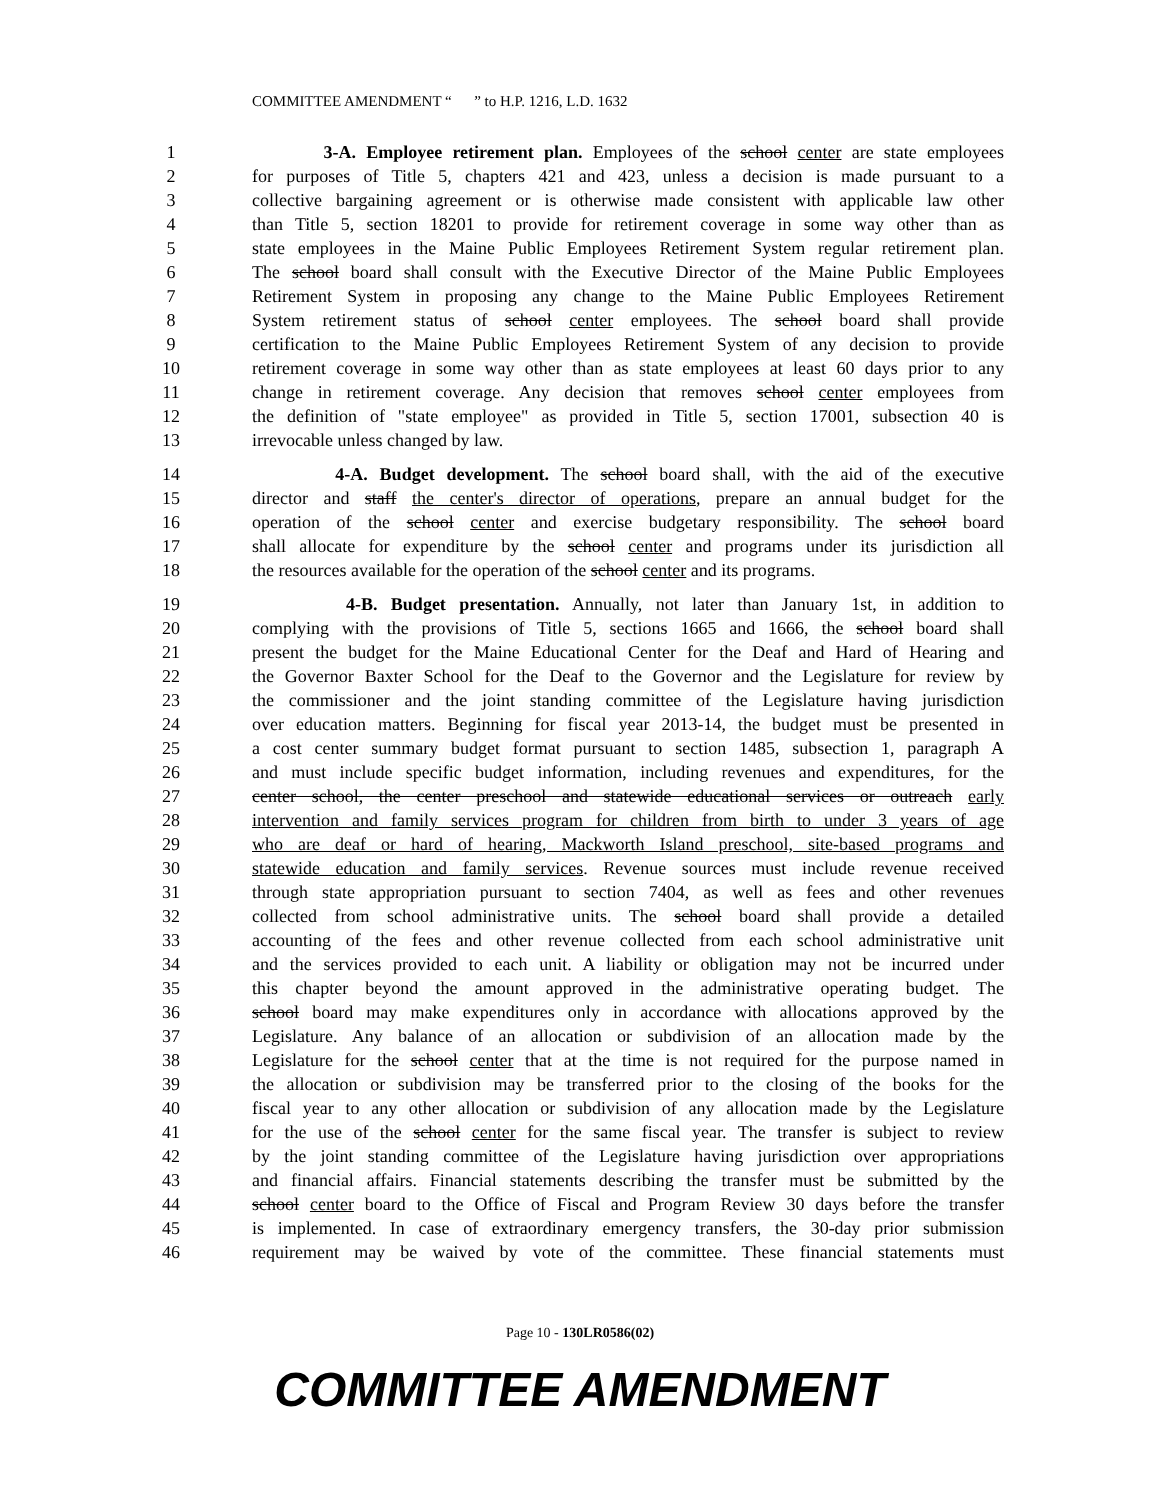COMMITTEE AMENDMENT “ ” to H.P. 1216, L.D. 1632
1 3-A. Employee retirement plan. Employees of the school center are state employees
2 for purposes of Title 5, chapters 421 and 423, unless a decision is made pursuant to a
3 collective bargaining agreement or is otherwise made consistent with applicable law other
4 than Title 5, section 18201 to provide for retirement coverage in some way other than as
5 state employees in the Maine Public Employees Retirement System regular retirement plan.
6 The school board shall consult with the Executive Director of the Maine Public Employees
7 Retirement System in proposing any change to the Maine Public Employees Retirement
8 System retirement status of school center employees. The school board shall provide
9 certification to the Maine Public Employees Retirement System of any decision to provide
10 retirement coverage in some way other than as state employees at least 60 days prior to any
11 change in retirement coverage. Any decision that removes school center employees from
12 the definition of "state employee" as provided in Title 5, section 17001, subsection 40 is
13 irrevocable unless changed by law.
14 4-A. Budget development. The school board shall, with the aid of the executive
15 director and staff the center's director of operations, prepare an annual budget for the
16 operation of the school center and exercise budgetary responsibility. The school board
17 shall allocate for expenditure by the school center and programs under its jurisdiction all
18 the resources available for the operation of the school center and its programs.
19 4-B. Budget presentation. Annually, not later than January 1st, in addition to
20 complying with the provisions of Title 5, sections 1665 and 1666, the school board shall
21 present the budget for the Maine Educational Center for the Deaf and Hard of Hearing and
22 the Governor Baxter School for the Deaf to the Governor and the Legislature for review by
23 the commissioner and the joint standing committee of the Legislature having jurisdiction
24 over education matters. Beginning for fiscal year 2013-14, the budget must be presented in
25 a cost center summary budget format pursuant to section 1485, subsection 1, paragraph A
26 and must include specific budget information, including revenues and expenditures, for the
27 center school, the center preschool and statewide educational services or outreach early
28 intervention and family services program for children from birth to under 3 years of age
29 who are deaf or hard of hearing, Mackworth Island preschool, site-based programs and
30 statewide education and family services. Revenue sources must include revenue received
31 through state appropriation pursuant to section 7404, as well as fees and other revenues
32 collected from school administrative units. The school board shall provide a detailed
33 accounting of the fees and other revenue collected from each school administrative unit
34 and the services provided to each unit. A liability or obligation may not be incurred under
35 this chapter beyond the amount approved in the administrative operating budget. The
36 school board may make expenditures only in accordance with allocations approved by the
37 Legislature. Any balance of an allocation or subdivision of an allocation made by the
38 Legislature for the school center that at the time is not required for the purpose named in
39 the allocation or subdivision may be transferred prior to the closing of the books for the
40 fiscal year to any other allocation or subdivision of any allocation made by the Legislature
41 for the use of the school center for the same fiscal year. The transfer is subject to review
42 by the joint standing committee of the Legislature having jurisdiction over appropriations
43 and financial affairs. Financial statements describing the transfer must be submitted by the
44 school center board to the Office of Fiscal and Program Review 30 days before the transfer
45 is implemented. In case of extraordinary emergency transfers, the 30-day prior submission
46 requirement may be waived by vote of the committee. These financial statements must
Page 10 - 130LR0586(02)
COMMITTEE AMENDMENT